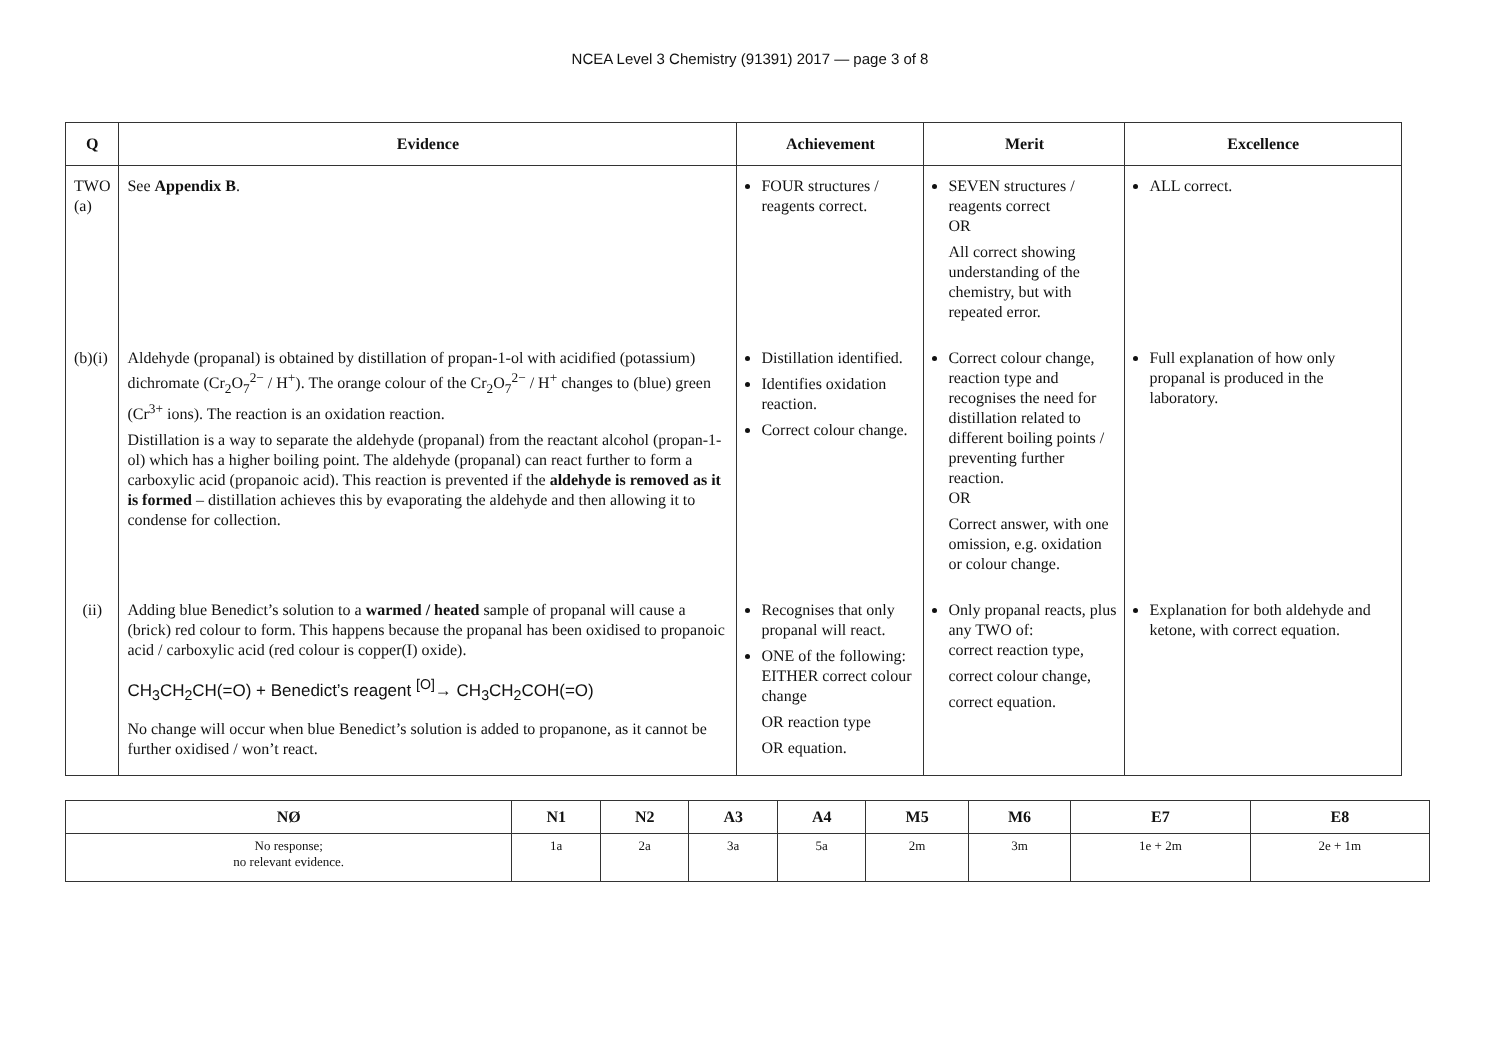NCEA Level 3 Chemistry (91391) 2017 — page 3 of 8
| Q | Evidence | Achievement | Merit | Excellence |
| --- | --- | --- | --- | --- |
| TWO (a) | See Appendix B . | FOUR structures / reagents correct. | SEVEN structures / reagents correct OR All correct showing understanding of the chemistry, but with repeated error. | ALL correct. |
| (b)(i) | Aldehyde (propanal) is obtained by distillation of propan-1-ol with acidified (potassium) dichromate (Cr<sub>2</sub>O<sub>7</sub><sup>2−</sup> / H<sup>+</sup>). The orange colour of the Cr<sub>2</sub>O<sub>7</sub><sup>2−</sup> / H<sup>+</sup> changes to (blue) green (Cr<sup>3+</sup> ions). The reaction is an oxidation reaction. Distillation is a way to separate the aldehyde (propanal) from the reactant alcohol (propan-1-ol) which has a higher boiling point. The aldehyde (propanal) can react further to form a carboxylic acid (propanoic acid). This reaction is prevented if the aldehyde is removed as it is formed – distillation achieves this by evaporating the aldehyde and then allowing it to condense for collection. | Distillation identified. Identifies oxidation reaction. Correct colour change. | Correct colour change, reaction type and recognises the need for distillation related to different boiling points / preventing further reaction. OR Correct answer, with one omission, e.g. oxidation or colour change. | Full explanation of how only propanal is produced in the laboratory. |
| (ii) | Adding blue Benedict’s solution to a warmed / heated sample of propanal will cause a (brick) red colour to form. This happens because the propanal has been oxidised to propanoic acid / carboxylic acid (red colour is copper(I) oxide). CH<sub>3</sub>CH<sub>2</sub>CH(=O) + Benedict’s reagent <sup>[O]</sup>→ CH<sub>3</sub>CH<sub>2</sub>COH(=O) No change will occur when blue Benedict’s solution is added to propanone, as it cannot be further oxidised / won’t react. | Recognises that only propanal will react. ONE of the following: EITHER correct colour change OR reaction type OR equation. | Only propanal reacts, plus any TWO of: correct reaction type, correct colour change, correct equation. | Explanation for both aldehyde and ketone, with correct equation. |
| NØ | N1 | N2 | A3 | A4 | M5 | M6 | E7 | E8 |
| --- | --- | --- | --- | --- | --- | --- | --- | --- |
| No response; no relevant evidence. | 1a | 2a | 3a | 5a | 2m | 3m | 1e + 2m | 2e + 1m |